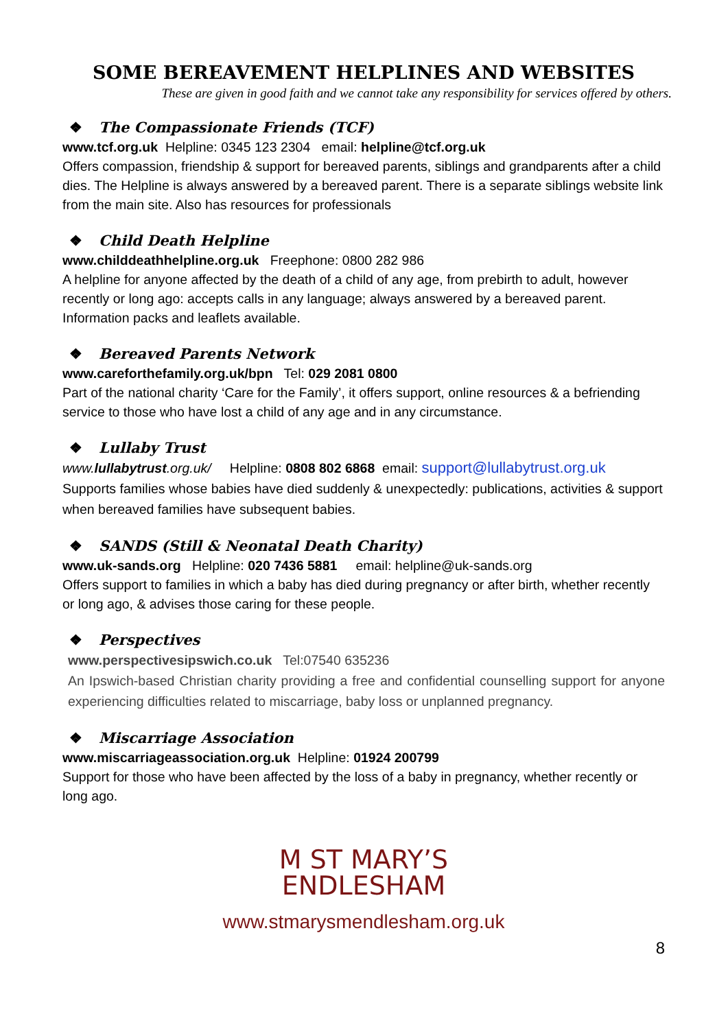SOME BEREAVEMENT HELPLINES AND WEBSITES
These are given in good faith and we cannot take any responsibility for services offered by others.
❖ The Compassionate Friends (TCF)
www.tcf.org.uk Helpline: 0345 123 2304 email: helpline@tcf.org.uk
Offers compassion, friendship & support for bereaved parents, siblings and grandparents after a child dies. The Helpline is always answered by a bereaved parent. There is a separate siblings website link from the main site. Also has resources for professionals
❖ Child Death Helpline
www.childdeathhelpline.org.uk Freephone: 0800 282 986
A helpline for anyone affected by the death of a child of any age, from prebirth to adult, however recently or long ago: accepts calls in any language; always answered by a bereaved parent. Information packs and leaflets available.
❖ Bereaved Parents Network
www.careforthefamily.org.uk/bpn Tel: 029 2081 0800
Part of the national charity ‘Care for the Family’, it offers support, online resources & a befriending service to those who have lost a child of any age and in any circumstance.
❖ Lullaby Trust
www.lullabytrust.org.uk/ Helpline: 0808 802 6868 email: support@lullabytrust.org.uk
Supports families whose babies have died suddenly & unexpectedly: publications, activities & support when bereaved families have subsequent babies.
❖ SANDS (Still & Neonatal Death Charity)
www.uk-sands.org Helpline: 020 7436 5881 email: helpline@uk-sands.org
Offers support to families in which a baby has died during pregnancy or after birth, whether recently or long ago, & advises those caring for these people.
❖ Perspectives
www.perspectivesipswich.co.uk Tel:07540 635236
An Ipswich-based Christian charity providing a free and confidential counselling support for anyone experiencing difficulties related to miscarriage, baby loss or unplanned pregnancy.
❖ Miscarriage Association
www.miscarriageassociation.org.uk Helpline: 01924 200799
Support for those who have been affected by the loss of a baby in pregnancy, whether recently or long ago.
M ST MARY’S
ENDLESHAM
www.stmarysmendlesham.org.uk
8